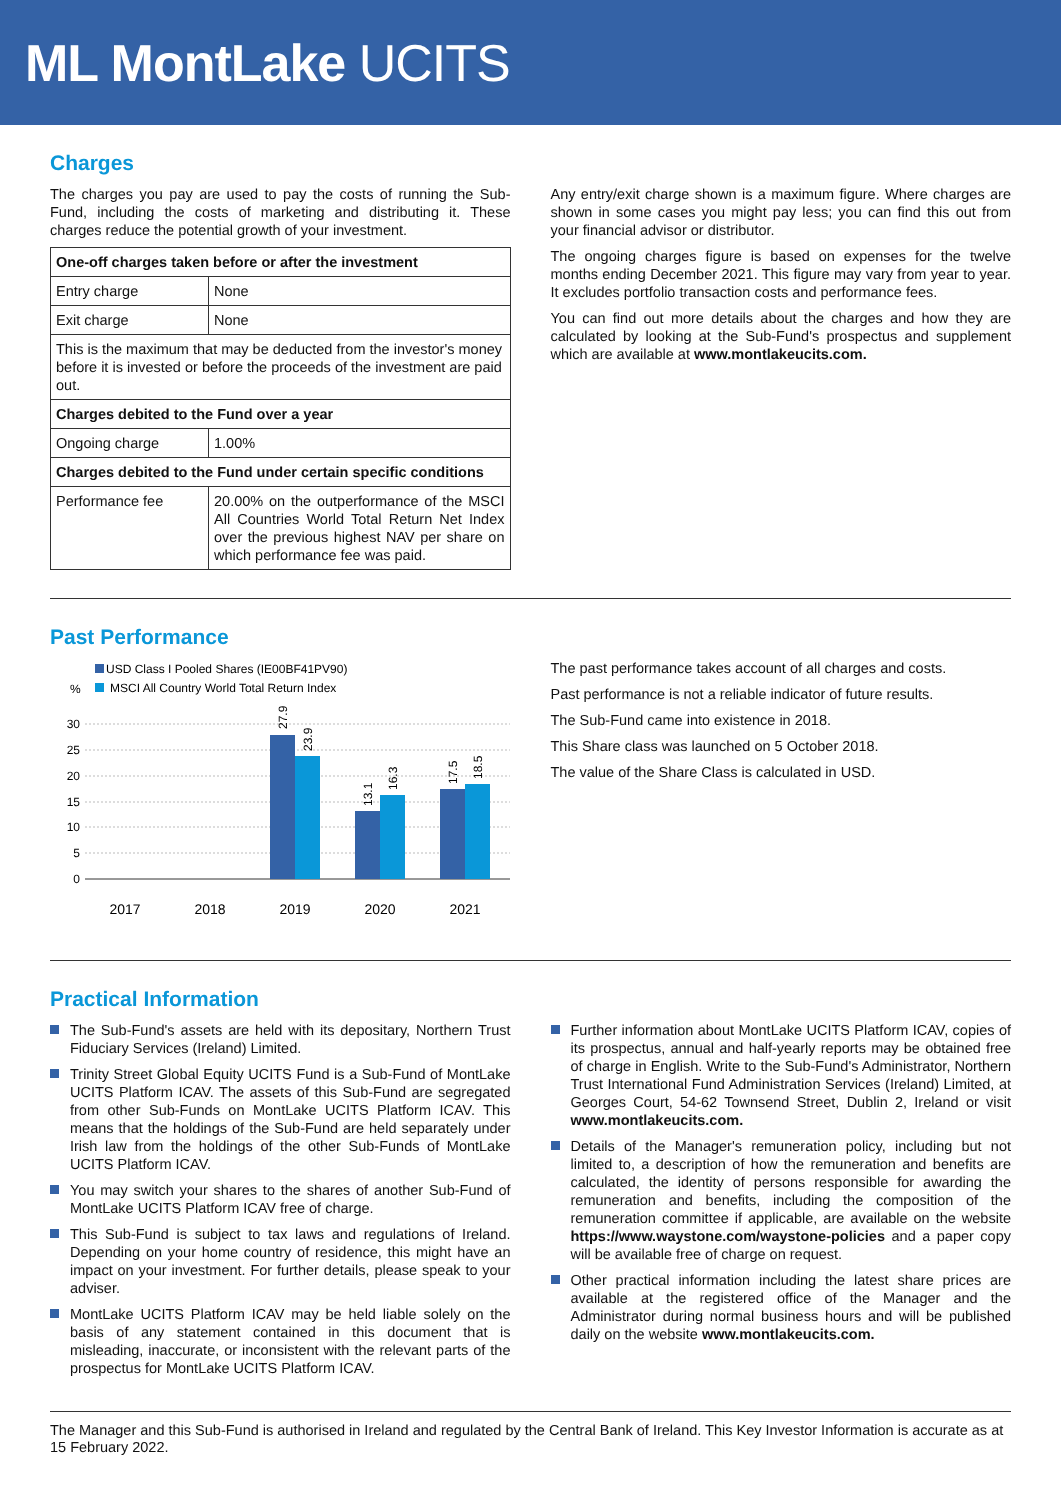ML MontLake UCITS
Charges
The charges you pay are used to pay the costs of running the Sub-Fund, including the costs of marketing and distributing it. These charges reduce the potential growth of your investment.
| One-off charges taken before or after the investment | |
| --- | --- |
| Entry charge | None |
| Exit charge | None |
| This is the maximum that may be deducted from the investor's money before it is invested or before the proceeds of the investment are paid out. | |
| Charges debited to the Fund over a year | |
| Ongoing charge | 1.00% |
| Charges debited to the Fund under certain specific conditions | |
| Performance fee | 20.00% on the outperformance of the MSCI All Countries World Total Return Net Index over the previous highest NAV per share on which performance fee was paid. |
Any entry/exit charge shown is a maximum figure. Where charges are shown in some cases you might pay less; you can find this out from your financial advisor or distributor.
The ongoing charges figure is based on expenses for the twelve months ending December 2021. This figure may vary from year to year. It excludes portfolio transaction costs and performance fees.
You can find out more details about the charges and how they are calculated by looking at the Sub-Fund's prospectus and supplement which are available at www.montlakeucits.com.
Past Performance
USD Class I Pooled Shares (IE00BF41PV90)
%
MSCI All Country World Total Return Index
30
25
20
15
10
5
0
27.9
23.9
13.1
16.3
17.5
18.5
2017
2018
2019
2020
2021
The past performance takes account of all charges and costs.
Past performance is not a reliable indicator of future results.
The Sub-Fund came into existence in 2018.
This Share class was launched on 5 October 2018.
The value of the Share Class is calculated in USD.
Practical Information
The Sub-Fund's assets are held with its depositary, Northern Trust Fiduciary Services (Ireland) Limited.
Trinity Street Global Equity UCITS Fund is a Sub-Fund of MontLake UCITS Platform ICAV. The assets of this Sub-Fund are segregated from other Sub-Funds on MontLake UCITS Platform ICAV. This means that the holdings of the Sub-Fund are held separately under Irish law from the holdings of the other Sub-Funds of MontLake UCITS Platform ICAV.
You may switch your shares to the shares of another Sub-Fund of MontLake UCITS Platform ICAV free of charge.
This Sub-Fund is subject to tax laws and regulations of Ireland. Depending on your home country of residence, this might have an impact on your investment. For further details, please speak to your adviser.
MontLake UCITS Platform ICAV may be held liable solely on the basis of any statement contained in this document that is misleading, inaccurate, or inconsistent with the relevant parts of the prospectus for MontLake UCITS Platform ICAV.
Further information about MontLake UCITS Platform ICAV, copies of its prospectus, annual and half-yearly reports may be obtained free of charge in English. Write to the Sub-Fund's Administrator, Northern Trust International Fund Administration Services (Ireland) Limited, at Georges Court, 54-62 Townsend Street, Dublin 2, Ireland or visit www.montlakeucits.com.
Details of the Manager's remuneration policy, including but not limited to, a description of how the remuneration and benefits are calculated, the identity of persons responsible for awarding the remuneration and benefits, including the composition of the remuneration committee if applicable, are available on the website https://www.waystone.com/waystone-policies and a paper copy will be available free of charge on request.
Other practical information including the latest share prices are available at the registered office of the Manager and the Administrator during normal business hours and will be published daily on the website www.montlakeucits.com.
The Manager and this Sub-Fund is authorised in Ireland and regulated by the Central Bank of Ireland. This Key Investor Information is accurate as at 15 February 2022.